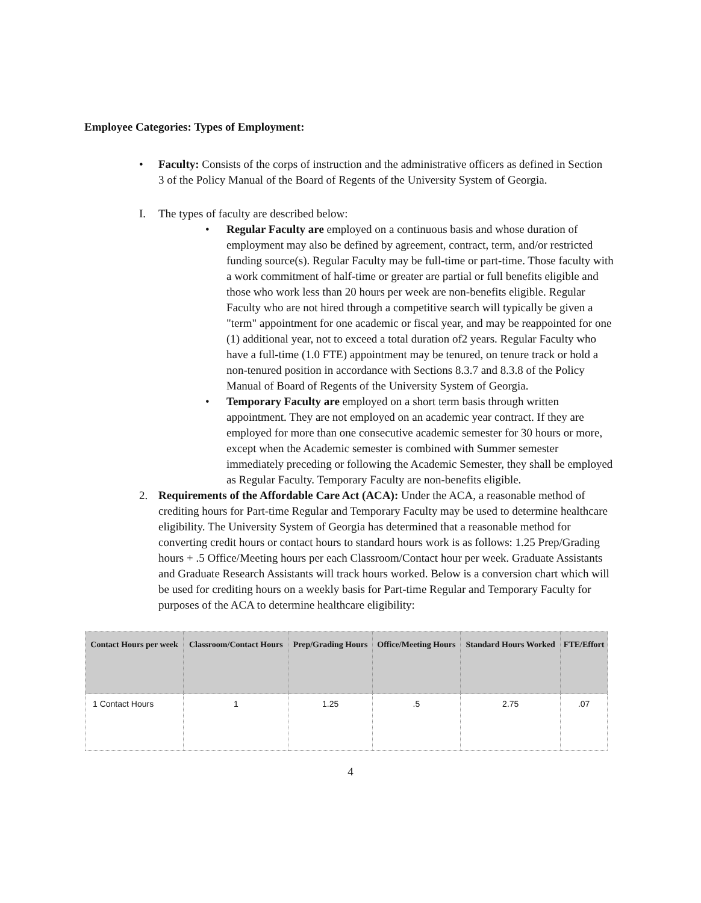Employee Categories: Types of Employment:
• Faculty: Consists of the corps of instruction and the administrative officers as defined in Section 3 of the Policy Manual of the Board of Regents of the University System of Georgia.
I. The types of faculty are described below:
• Regular Faculty are employed on a continuous basis and whose duration of employment may also be defined by agreement, contract, term, and/or restricted funding source(s). Regular Faculty may be full-time or part-time. Those faculty with a work commitment of half-time or greater are partial or full benefits eligible and those who work less than 20 hours per week are non-benefits eligible. Regular Faculty who are not hired through a competitive search will typically be given a "term" appointment for one academic or fiscal year, and may be reappointed for one (1) additional year, not to exceed a total duration of2 years. Regular Faculty who have a full-time (1.0 FTE) appointment may be tenured, on tenure track or hold a non-tenured position in accordance with Sections 8.3.7 and 8.3.8 of the Policy Manual of Board of Regents of the University System of Georgia.
• Temporary Faculty are employed on a short term basis through written appointment. They are not employed on an academic year contract. If they are employed for more than one consecutive academic semester for 30 hours or more, except when the Academic semester is combined with Summer semester immediately preceding or following the Academic Semester, they shall be employed as Regular Faculty. Temporary Faculty are non-benefits eligible.
2. Requirements of the Affordable Care Act (ACA): Under the ACA, a reasonable method of crediting hours for Part-time Regular and Temporary Faculty may be used to determine healthcare eligibility. The University System of Georgia has determined that a reasonable method for converting credit hours or contact hours to standard hours work is as follows: 1.25 Prep/Grading hours + .5 Office/Meeting hours per each Classroom/Contact hour per week. Graduate Assistants and Graduate Research Assistants will track hours worked. Below is a conversion chart which will be used for crediting hours on a weekly basis for Part-time Regular and Temporary Faculty for purposes of the ACA to determine healthcare eligibility:
| Contact Hours per week | Classroom/Contact Hours | Prep/Grading Hours | Office/Meeting Hours | Standard Hours Worked | FTE/Effort |
| --- | --- | --- | --- | --- | --- |
| 1 Contact Hours | 1 | 1.25 | .5 | 2.75 | .07 |
4